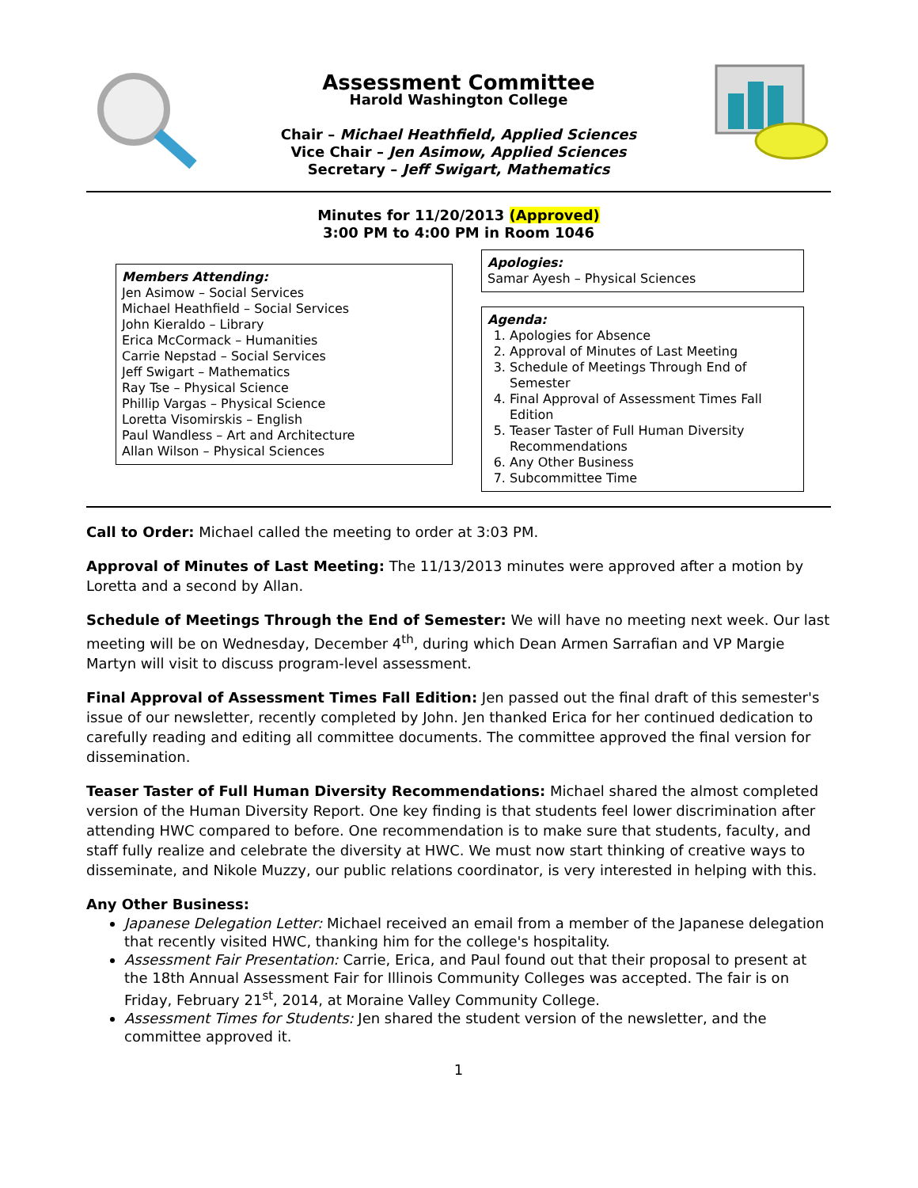Assessment Committee
Harold Washington College
Chair – Michael Heathfield, Applied Sciences
Vice Chair – Jen Asimow, Applied Sciences
Secretary – Jeff Swigart, Mathematics
Minutes for 11/20/2013 (Approved)
3:00 PM to 4:00 PM in Room 1046
Members Attending:
Jen Asimow – Social Services
Michael Heathfield – Social Services
John Kieraldo – Library
Erica McCormack – Humanities
Carrie Nepstad – Social Services
Jeff Swigart – Mathematics
Ray Tse – Physical Science
Phillip Vargas – Physical Science
Loretta Visomirskis – English
Paul Wandless – Art and Architecture
Allan Wilson – Physical Sciences
Apologies:
Samar Ayesh – Physical Sciences
Agenda:
1. Apologies for Absence
2. Approval of Minutes of Last Meeting
3. Schedule of Meetings Through End of Semester
4. Final Approval of Assessment Times Fall Edition
5. Teaser Taster of Full Human Diversity Recommendations
6. Any Other Business
7. Subcommittee Time
Call to Order: Michael called the meeting to order at 3:03 PM.
Approval of Minutes of Last Meeting: The 11/13/2013 minutes were approved after a motion by Loretta and a second by Allan.
Schedule of Meetings Through the End of Semester: We will have no meeting next week. Our last meeting will be on Wednesday, December 4<sup>th</sup>, during which Dean Armen Sarrafian and VP Margie Martyn will visit to discuss program-level assessment.
Final Approval of Assessment Times Fall Edition: Jen passed out the final draft of this semester's issue of our newsletter, recently completed by John. Jen thanked Erica for her continued dedication to carefully reading and editing all committee documents. The committee approved the final version for dissemination.
Teaser Taster of Full Human Diversity Recommendations: Michael shared the almost completed version of the Human Diversity Report. One key finding is that students feel lower discrimination after attending HWC compared to before. One recommendation is to make sure that students, faculty, and staff fully realize and celebrate the diversity at HWC. We must now start thinking of creative ways to disseminate, and Nikole Muzzy, our public relations coordinator, is very interested in helping with this.
Any Other Business:
Japanese Delegation Letter: Michael received an email from a member of the Japanese delegation that recently visited HWC, thanking him for the college's hospitality.
Assessment Fair Presentation: Carrie, Erica, and Paul found out that their proposal to present at the 18th Annual Assessment Fair for Illinois Community Colleges was accepted. The fair is on Friday, February 21<sup>st</sup>, 2014, at Moraine Valley Community College.
Assessment Times for Students: Jen shared the student version of the newsletter, and the committee approved it.
1